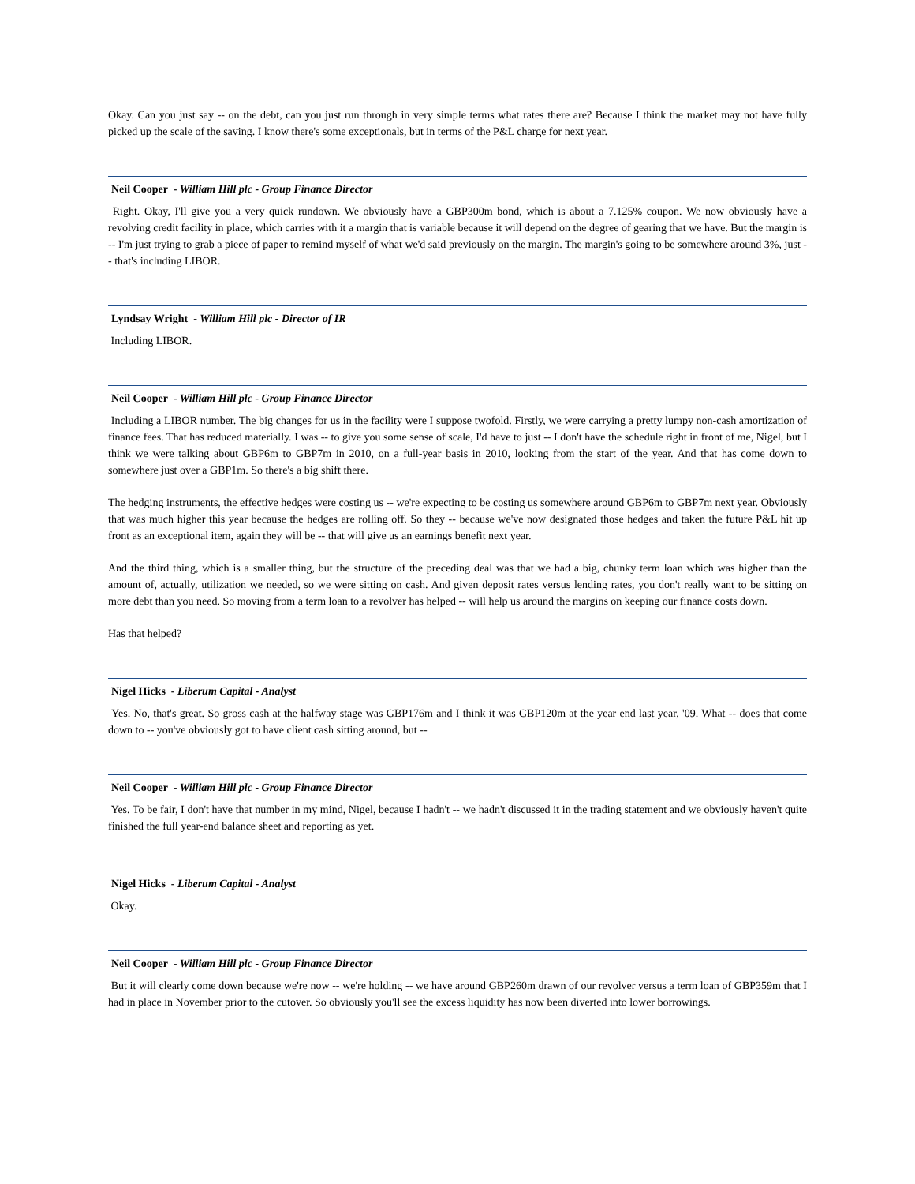Okay. Can you just say -- on the debt, can you just run through in very simple terms what rates there are? Because I think the market may not have fully picked up the scale of the saving. I know there's some exceptionals, but in terms of the P&L charge for next year.
Neil Cooper - William Hill plc - Group Finance Director
Right. Okay, I'll give you a very quick rundown. We obviously have a GBP300m bond, which is about a 7.125% coupon. We now obviously have a revolving credit facility in place, which carries with it a margin that is variable because it will depend on the degree of gearing that we have. But the margin is -- I'm just trying to grab a piece of paper to remind myself of what we'd said previously on the margin. The margin's going to be somewhere around 3%, just -- that's including LIBOR.
Lyndsay Wright - William Hill plc - Director of IR
Including LIBOR.
Neil Cooper - William Hill plc - Group Finance Director
Including a LIBOR number. The big changes for us in the facility were I suppose twofold. Firstly, we were carrying a pretty lumpy non-cash amortization of finance fees. That has reduced materially. I was -- to give you some sense of scale, I'd have to just -- I don't have the schedule right in front of me, Nigel, but I think we were talking about GBP6m to GBP7m in 2010, on a full-year basis in 2010, looking from the start of the year. And that has come down to somewhere just over a GBP1m. So there's a big shift there.
The hedging instruments, the effective hedges were costing us -- we're expecting to be costing us somewhere around GBP6m to GBP7m next year. Obviously that was much higher this year because the hedges are rolling off. So they -- because we've now designated those hedges and taken the future P&L hit up front as an exceptional item, again they will be -- that will give us an earnings benefit next year.
And the third thing, which is a smaller thing, but the structure of the preceding deal was that we had a big, chunky term loan which was higher than the amount of, actually, utilization we needed, so we were sitting on cash. And given deposit rates versus lending rates, you don't really want to be sitting on more debt than you need. So moving from a term loan to a revolver has helped -- will help us around the margins on keeping our finance costs down.
Has that helped?
Nigel Hicks - Liberum Capital - Analyst
Yes. No, that's great. So gross cash at the halfway stage was GBP176m and I think it was GBP120m at the year end last year, '09. What -- does that come down to -- you've obviously got to have client cash sitting around, but --
Neil Cooper - William Hill plc - Group Finance Director
Yes. To be fair, I don't have that number in my mind, Nigel, because I hadn't -- we hadn't discussed it in the trading statement and we obviously haven't quite finished the full year-end balance sheet and reporting as yet.
Nigel Hicks - Liberum Capital - Analyst
Okay.
Neil Cooper - William Hill plc - Group Finance Director
But it will clearly come down because we're now -- we're holding -- we have around GBP260m drawn of our revolver versus a term loan of GBP359m that I had in place in November prior to the cutover. So obviously you'll see the excess liquidity has now been diverted into lower borrowings.